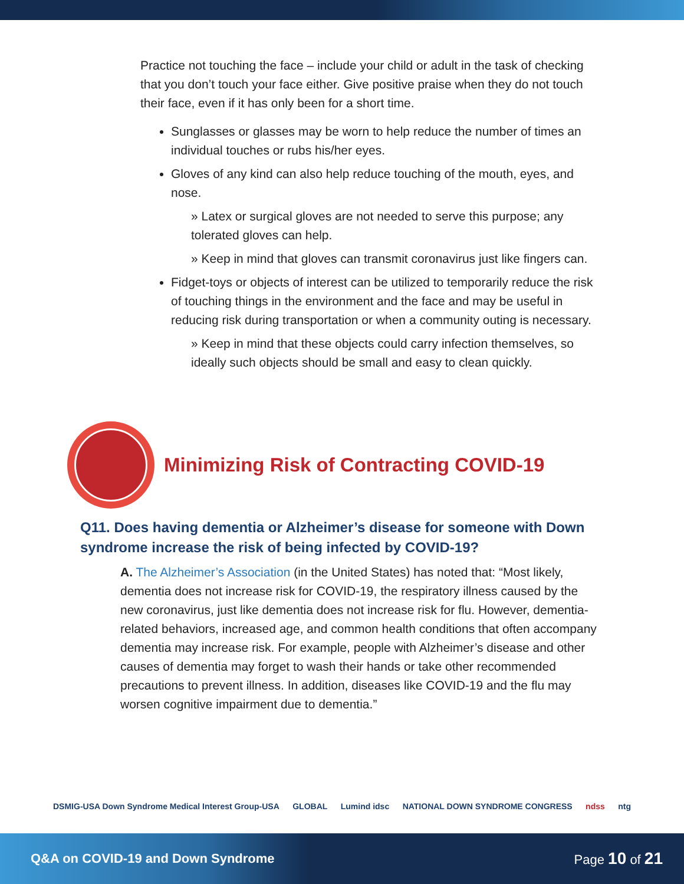Practice not touching the face – include your child or adult in the task of checking that you don’t touch your face either. Give positive praise when they do not touch their face, even if it has only been for a short time.
Sunglasses or glasses may be worn to help reduce the number of times an individual touches or rubs his/her eyes.
Gloves of any kind can also help reduce touching of the mouth, eyes, and nose.
» Latex or surgical gloves are not needed to serve this purpose; any tolerated gloves can help.
» Keep in mind that gloves can transmit coronavirus just like fingers can.
Fidget-toys or objects of interest can be utilized to temporarily reduce the risk of touching things in the environment and the face and may be useful in reducing risk during transportation or when a community outing is necessary.
» Keep in mind that these objects could carry infection themselves, so ideally such objects should be small and easy to clean quickly.
Minimizing Risk of Contracting COVID-19
Q11. Does having dementia or Alzheimer’s disease for someone with Down syndrome increase the risk of being infected by COVID-19?
A. The Alzheimer’s Association (in the United States) has noted that: “Most likely, dementia does not increase risk for COVID-19, the respiratory illness caused by the new coronavirus, just like dementia does not increase risk for flu. However, dementia-related behaviors, increased age, and common health conditions that often accompany dementia may increase risk. For example, people with Alzheimer’s disease and other causes of dementia may forget to wash their hands or take other recommended precautions to prevent illness. In addition, diseases like COVID-19 and the flu may worsen cognitive impairment due to dementia.”
DSMIG-USA Down Syndrome Medical Interest Group-USA GLOBAL Lumind idsc NATIONAL DOWN SYNDROME CONGRESS ndss ntg
Q&A on COVID-19 and Down Syndrome Page 10 of 21